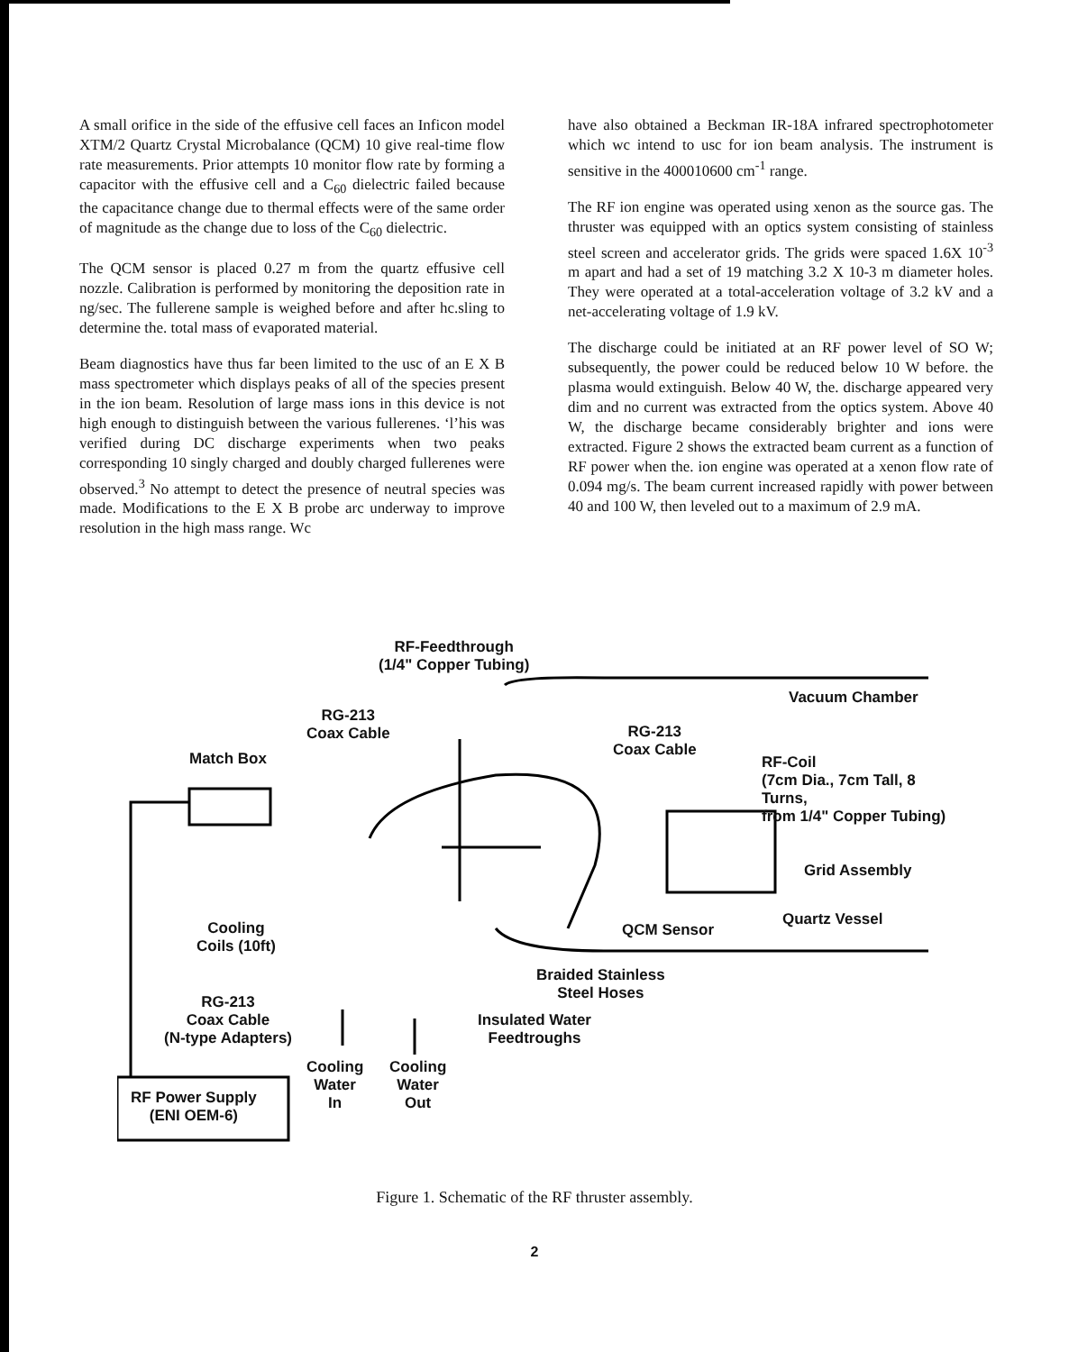A small orifice in the side of the effusive cell faces an Inficon model XTM/2 Quartz Crystal Microbalance (QCM) 10 give real-time flow rate measurements. Prior attempts 10 monitor flow rate by forming a capacitor with the effusive cell and a C<sub>60</sub> dielectric failed because the capacitance change due to thermal effects were of the same order of magnitude as the change due to loss of the C<sub>60</sub> dielectric.
The QCM sensor is placed 0.27 m from the quartz effusive cell nozzle. Calibration is performed by monitoring the deposition rate in ng/sec. The fullerene sample is weighed before and after hc.sling to determine the. total mass of evaporated material.
Beam diagnostics have thus far been limited to the usc of an E X B mass spectrometer which displays peaks of all of the species present in the ion beam. Resolution of large mass ions in this device is not high enough to distinguish between the various fullerenes. ‘l’his was verified during DC discharge experiments when two peaks corresponding 10 singly charged and doubly charged fullerenes were observed.<sup>3</sup> No attempt to detect the presence of neutral species was made. Modifications to the E X B probe arc underway to improve resolution in the high mass range. Wc
have also obtained a Beckman IR-18A infrared spectrophotometer which wc intend to usc for ion beam analysis. The instrument is sensitive in the 400010600 cm<sup>-1</sup> range.
The RF ion engine was operated using xenon as the source gas. The thruster was equipped with an optics system consisting of stainless steel screen and accelerator grids. The grids were spaced 1.6X 10<sup>-3</sup> m apart and had a set of 19 matching 3.2 X 10-3 m diameter holes. They were operated at a total-acceleration voltage of 3.2 kV and a net-accelerating voltage of 1.9 kV.
The discharge could be initiated at an RF power level of SO W; subsequently, the power could be reduced below 10 W before. the plasma would extinguish. Below 40 W, the. discharge appeared very dim and no current was extracted from the optics system. Above 40 W, the discharge became considerably brighter and ions were extracted. Figure 2 shows the extracted beam current as a function of RF power when the. ion engine was operated at a xenon flow rate of 0.094 mg/s. The beam current increased rapidly with power between 40 and 100 W, then leveled out to a maximum of 2.9 mA.
RF-Feedthrough
(1/4" Copper Tubing)
Vacuum Chamber
RG-213
Coax Cable
RG-213
Coax Cable
Match Box
RF-Coil
(7cm Dia., 7cm Tall, 8 Turns,
from 1/4" Copper Tubing)
Grid Assembly
Quartz Vessel
Cooling
Coils (10ft)
QCM Sensor
Braided Stainless
Steel Hoses
RG-213
Coax Cable
(N-type Adapters)
Insulated Water
Feedtroughs
Cooling
Water
In
Cooling
Water
Out
RF Power Supply
(ENI OEM-6)
Figure 1. Schematic of the RF thruster assembly.
2